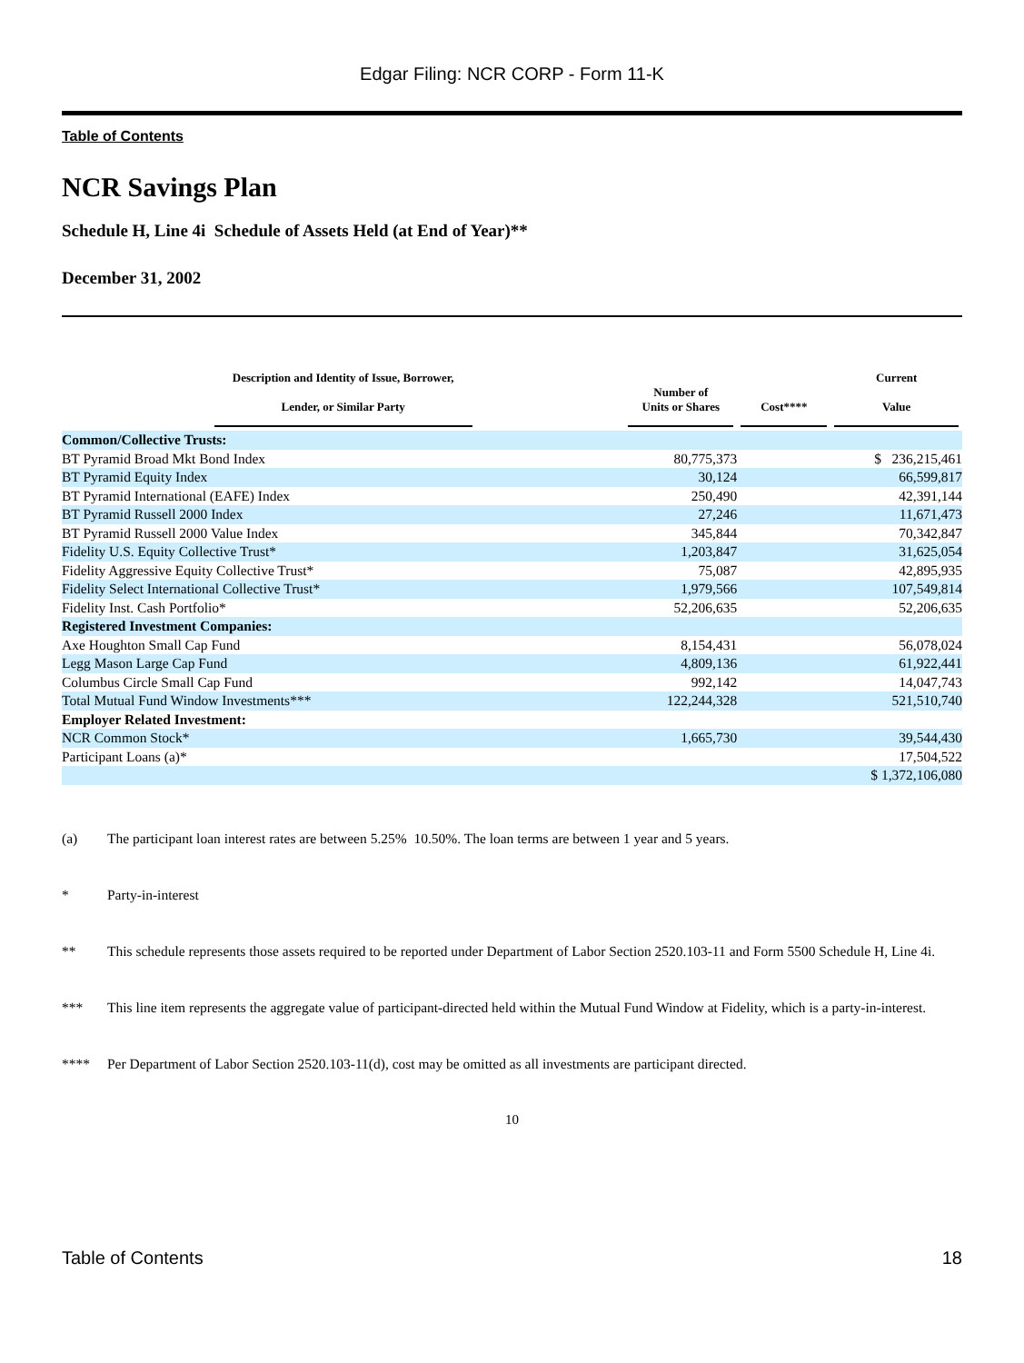Edgar Filing: NCR CORP - Form 11-K
Table of Contents
NCR Savings Plan
Schedule H, Line 4i Schedule of Assets Held (at End of Year)**
December 31, 2002
| Description and Identity of Issue, Borrower, Lender, or Similar Party | Number of Units or Shares | Cost**** | Current Value |
| --- | --- | --- | --- |
| Common/Collective Trusts: | | | |
| BT Pyramid Broad Mkt Bond Index | 80,775,373 | | $ 236,215,461 |
| BT Pyramid Equity Index | 30,124 | | 66,599,817 |
| BT Pyramid International (EAFE) Index | 250,490 | | 42,391,144 |
| BT Pyramid Russell 2000 Index | 27,246 | | 11,671,473 |
| BT Pyramid Russell 2000 Value Index | 345,844 | | 70,342,847 |
| Fidelity U.S. Equity Collective Trust* | 1,203,847 | | 31,625,054 |
| Fidelity Aggressive Equity Collective Trust* | 75,087 | | 42,895,935 |
| Fidelity Select International Collective Trust* | 1,979,566 | | 107,549,814 |
| Fidelity Inst. Cash Portfolio* | 52,206,635 | | 52,206,635 |
| Registered Investment Companies: | | | |
| Axe Houghton Small Cap Fund | 8,154,431 | | 56,078,024 |
| Legg Mason Large Cap Fund | 4,809,136 | | 61,922,441 |
| Columbus Circle Small Cap Fund | 992,142 | | 14,047,743 |
| Total Mutual Fund Window Investments*** | 122,244,328 | | 521,510,740 |
| Employer Related Investment: | | | |
| NCR Common Stock* | 1,665,730 | | 39,544,430 |
| Participant Loans (a)* | | | 17,504,522 |
| | | | $ 1,372,106,080 |
(a) The participant loan interest rates are between 5.25% 10.50%. The loan terms are between 1 year and 5 years.
* Party-in-interest
** This schedule represents those assets required to be reported under Department of Labor Section 2520.103-11 and Form 5500 Schedule H, Line 4i.
*** This line item represents the aggregate value of participant-directed held within the Mutual Fund Window at Fidelity, which is a party-in-interest.
**** Per Department of Labor Section 2520.103-11(d), cost may be omitted as all investments are participant directed.
10
Table of Contents 18